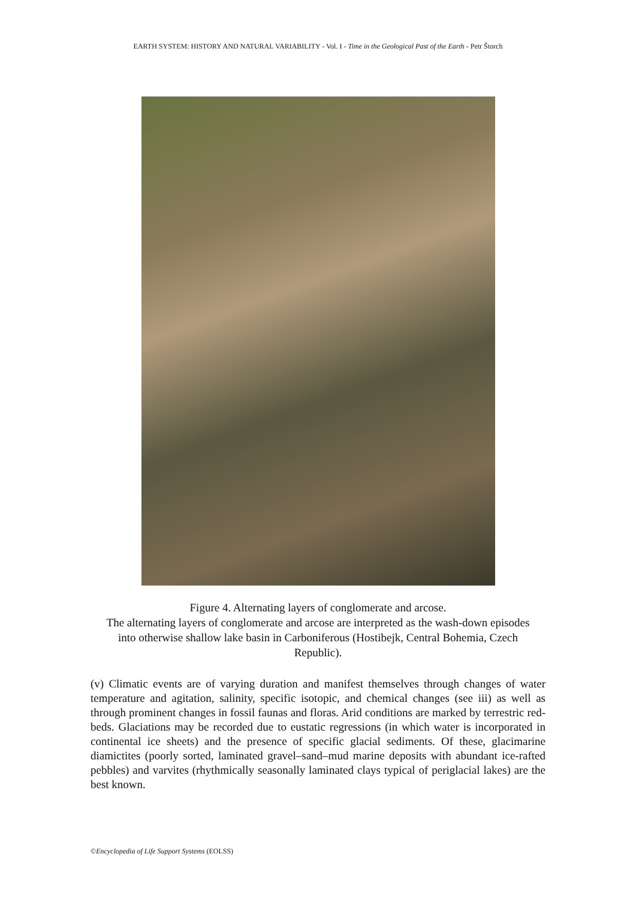EARTH SYSTEM: HISTORY AND NATURAL VARIABILITY - Vol. I - Time in the Geological Past of the Earth - Petr Štorch
Figure 4. Alternating layers of conglomerate and arcose.
The alternating layers of conglomerate and arcose are interpreted as the wash-down episodes into otherwise shallow lake basin in Carboniferous (Hostibejk, Central Bohemia, Czech Republic).
(v) Climatic events are of varying duration and manifest themselves through changes of water temperature and agitation, salinity, specific isotopic, and chemical changes (see iii) as well as through prominent changes in fossil faunas and floras. Arid conditions are marked by terrestric red-beds. Glaciations may be recorded due to eustatic regressions (in which water is incorporated in continental ice sheets) and the presence of specific glacial sediments. Of these, glacimarine diamictites (poorly sorted, laminated gravel–sand–mud marine deposits with abundant ice-rafted pebbles) and varvites (rhythmically seasonally laminated clays typical of periglacial lakes) are the best known.
©Encyclopedia of Life Support Systems (EOLSS)